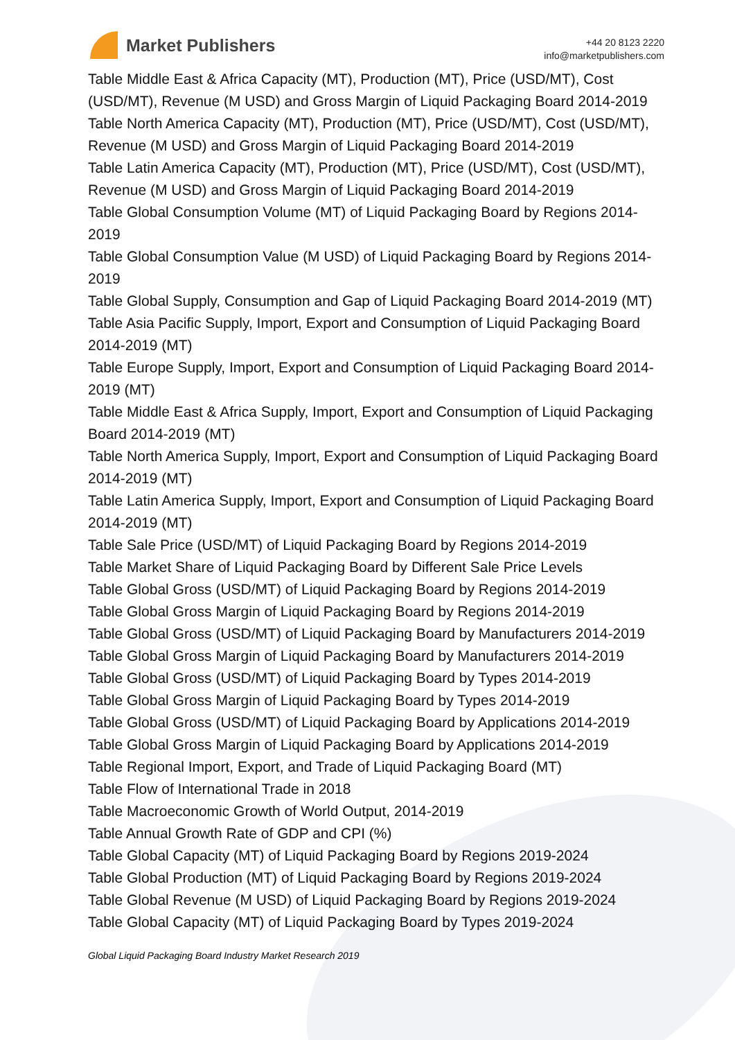Market Publishers
+44 20 8123 2220
info@marketpublishers.com
Table Middle East & Africa Capacity (MT), Production (MT), Price (USD/MT), Cost (USD/MT), Revenue (M USD) and Gross Margin of Liquid Packaging Board 2014-2019
Table North America Capacity (MT), Production (MT), Price (USD/MT), Cost (USD/MT), Revenue (M USD) and Gross Margin of Liquid Packaging Board 2014-2019
Table Latin America Capacity (MT), Production (MT), Price (USD/MT), Cost (USD/MT), Revenue (M USD) and Gross Margin of Liquid Packaging Board 2014-2019
Table Global Consumption Volume (MT) of Liquid Packaging Board by Regions 2014-2019
Table Global Consumption Value (M USD) of Liquid Packaging Board by Regions 2014-2019
Table Global Supply, Consumption and Gap of Liquid Packaging Board 2014-2019 (MT)
Table Asia Pacific Supply, Import, Export and Consumption of Liquid Packaging Board 2014-2019 (MT)
Table Europe Supply, Import, Export and Consumption of Liquid Packaging Board 2014-2019 (MT)
Table Middle East & Africa Supply, Import, Export and Consumption of Liquid Packaging Board 2014-2019 (MT)
Table North America Supply, Import, Export and Consumption of Liquid Packaging Board 2014-2019 (MT)
Table Latin America Supply, Import, Export and Consumption of Liquid Packaging Board 2014-2019 (MT)
Table Sale Price (USD/MT) of Liquid Packaging Board by Regions 2014-2019
Table Market Share of Liquid Packaging Board by Different Sale Price Levels
Table Global Gross (USD/MT) of Liquid Packaging Board by Regions 2014-2019
Table Global Gross Margin of Liquid Packaging Board by Regions 2014-2019
Table Global Gross (USD/MT) of Liquid Packaging Board by Manufacturers 2014-2019
Table Global Gross Margin of Liquid Packaging Board by Manufacturers 2014-2019
Table Global Gross (USD/MT) of Liquid Packaging Board by Types 2014-2019
Table Global Gross Margin of Liquid Packaging Board by Types 2014-2019
Table Global Gross (USD/MT) of Liquid Packaging Board by Applications 2014-2019
Table Global Gross Margin of Liquid Packaging Board by Applications 2014-2019
Table Regional Import, Export, and Trade of Liquid Packaging Board (MT)
Table Flow of International Trade in 2018
Table Macroeconomic Growth of World Output, 2014-2019
Table Annual Growth Rate of GDP and CPI (%)
Table Global Capacity (MT) of Liquid Packaging Board by Regions 2019-2024
Table Global Production (MT) of Liquid Packaging Board by Regions 2019-2024
Table Global Revenue (M USD) of Liquid Packaging Board by Regions 2019-2024
Table Global Capacity (MT) of Liquid Packaging Board by Types 2019-2024
Global Liquid Packaging Board Industry Market Research 2019